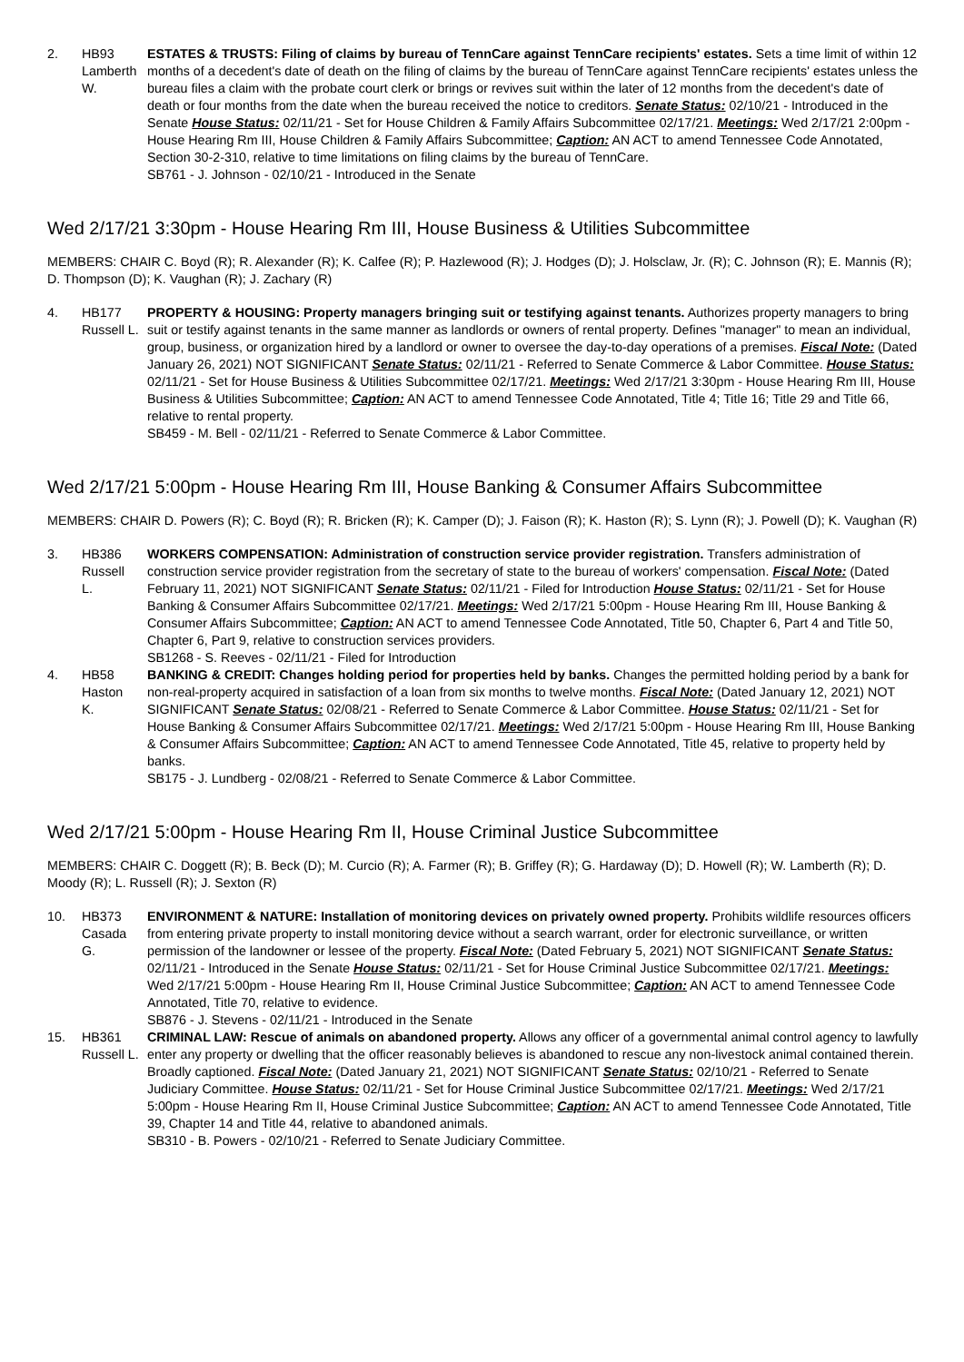2.
HB93
Lamberth
W.
ESTATES & TRUSTS: Filing of claims by bureau of TennCare against TennCare recipients' estates. Sets a time limit of within 12 months of a decedent's date of death on the filing of claims by the bureau of TennCare against TennCare recipients' estates unless the bureau files a claim with the probate court clerk or brings or revives suit within the later of 12 months from the decedent's date of death or four months from the date when the bureau received the notice to creditors. Senate Status: 02/10/21 - Introduced in the Senate House Status: 02/11/21 - Set for House Children & Family Affairs Subcommittee 02/17/21. Meetings: Wed 2/17/21 2:00pm - House Hearing Rm III, House Children & Family Affairs Subcommittee; Caption: AN ACT to amend Tennessee Code Annotated, Section 30-2-310, relative to time limitations on filing claims by the bureau of TennCare.
SB761 - J. Johnson - 02/10/21 - Introduced in the Senate
Wed 2/17/21 3:30pm - House Hearing Rm III, House Business & Utilities Subcommittee
MEMBERS: CHAIR C. Boyd (R); R. Alexander (R); K. Calfee (R); P. Hazlewood (R); J. Hodges (D); J. Holsclaw, Jr. (R); C. Johnson (R); E. Mannis (R); D. Thompson (D); K. Vaughan (R); J. Zachary (R)
4.
HB177
Russell L.
PROPERTY & HOUSING: Property managers bringing suit or testifying against tenants. Authorizes property managers to bring suit or testify against tenants in the same manner as landlords or owners of rental property. Defines "manager" to mean an individual, group, business, or organization hired by a landlord or owner to oversee the day-to-day operations of a premises. Fiscal Note: (Dated January 26, 2021) NOT SIGNIFICANT Senate Status: 02/11/21 - Referred to Senate Commerce & Labor Committee. House Status: 02/11/21 - Set for House Business & Utilities Subcommittee 02/17/21. Meetings: Wed 2/17/21 3:30pm - House Hearing Rm III, House Business & Utilities Subcommittee; Caption: AN ACT to amend Tennessee Code Annotated, Title 4; Title 16; Title 29 and Title 66, relative to rental property.
SB459 - M. Bell - 02/11/21 - Referred to Senate Commerce & Labor Committee.
Wed 2/17/21 5:00pm - House Hearing Rm III, House Banking & Consumer Affairs Subcommittee
MEMBERS: CHAIR D. Powers (R); C. Boyd (R); R. Bricken (R); K. Camper (D); J. Faison (R); K. Haston (R); S. Lynn (R); J. Powell (D); K. Vaughan (R)
3.
HB386
Russell
L.
WORKERS COMPENSATION: Administration of construction service provider registration. Transfers administration of construction service provider registration from the secretary of state to the bureau of workers' compensation. Fiscal Note: (Dated February 11, 2021) NOT SIGNIFICANT Senate Status: 02/11/21 - Filed for Introduction House Status: 02/11/21 - Set for House Banking & Consumer Affairs Subcommittee 02/17/21. Meetings: Wed 2/17/21 5:00pm - House Hearing Rm III, House Banking & Consumer Affairs Subcommittee; Caption: AN ACT to amend Tennessee Code Annotated, Title 50, Chapter 6, Part 4 and Title 50, Chapter 6, Part 9, relative to construction services providers.
SB1268 - S. Reeves - 02/11/21 - Filed for Introduction
4.
HB58
Haston
K.
BANKING & CREDIT: Changes holding period for properties held by banks. Changes the permitted holding period by a bank for non-real-property acquired in satisfaction of a loan from six months to twelve months. Fiscal Note: (Dated January 12, 2021) NOT SIGNIFICANT Senate Status: 02/08/21 - Referred to Senate Commerce & Labor Committee. House Status: 02/11/21 - Set for House Banking & Consumer Affairs Subcommittee 02/17/21. Meetings: Wed 2/17/21 5:00pm - House Hearing Rm III, House Banking & Consumer Affairs Subcommittee; Caption: AN ACT to amend Tennessee Code Annotated, Title 45, relative to property held by banks.
SB175 - J. Lundberg - 02/08/21 - Referred to Senate Commerce & Labor Committee.
Wed 2/17/21 5:00pm - House Hearing Rm II, House Criminal Justice Subcommittee
MEMBERS: CHAIR C. Doggett (R); B. Beck (D); M. Curcio (R); A. Farmer (R); B. Griffey (R); G. Hardaway (D); D. Howell (R); W. Lamberth (R); D. Moody (R); L. Russell (R); J. Sexton (R)
10.
HB373
Casada
G.
ENVIRONMENT & NATURE: Installation of monitoring devices on privately owned property. Prohibits wildlife resources officers from entering private property to install monitoring device without a search warrant, order for electronic surveillance, or written permission of the landowner or lessee of the property. Fiscal Note: (Dated February 5, 2021) NOT SIGNIFICANT Senate Status: 02/11/21 - Introduced in the Senate House Status: 02/11/21 - Set for House Criminal Justice Subcommittee 02/17/21. Meetings: Wed 2/17/21 5:00pm - House Hearing Rm II, House Criminal Justice Subcommittee; Caption: AN ACT to amend Tennessee Code Annotated, Title 70, relative to evidence.
SB876 - J. Stevens - 02/11/21 - Introduced in the Senate
15.
HB361
Russell L.
CRIMINAL LAW: Rescue of animals on abandoned property. Allows any officer of a governmental animal control agency to lawfully enter any property or dwelling that the officer reasonably believes is abandoned to rescue any non-livestock animal contained therein. Broadly captioned. Fiscal Note: (Dated January 21, 2021) NOT SIGNIFICANT Senate Status: 02/10/21 - Referred to Senate Judiciary Committee. House Status: 02/11/21 - Set for House Criminal Justice Subcommittee 02/17/21. Meetings: Wed 2/17/21 5:00pm - House Hearing Rm II, House Criminal Justice Subcommittee; Caption: AN ACT to amend Tennessee Code Annotated, Title 39, Chapter 14 and Title 44, relative to abandoned animals.
SB310 - B. Powers - 02/10/21 - Referred to Senate Judiciary Committee.